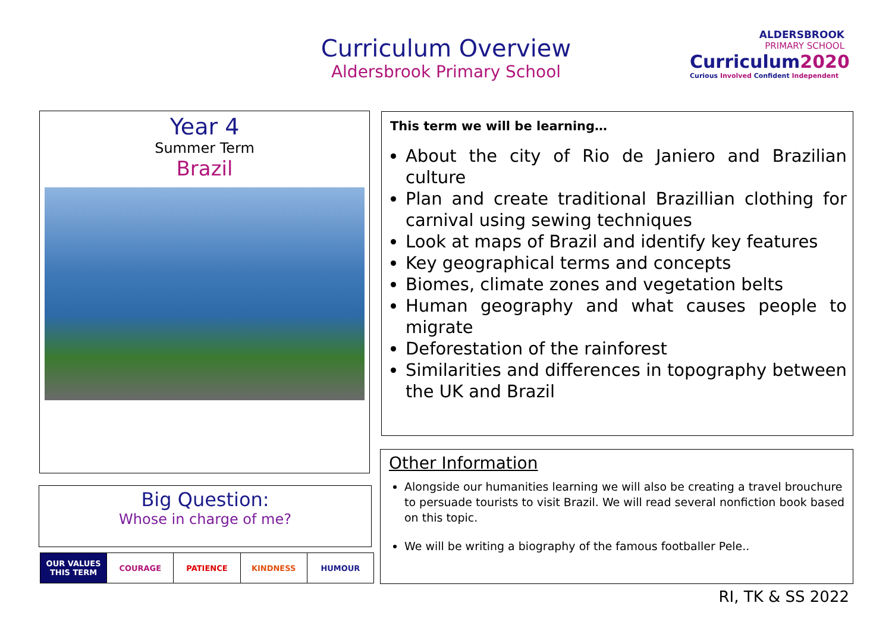Curriculum Overview
Aldersbrook Primary School
ALDERSBROOK
PRIMARY SCHOOL
Curriculum2020
Curious Involved Confident Independent
Year 4
Summer Term
Brazil
Big Question:
Whose in charge of me?
| OUR VALUES THIS TERM | COURAGE | PATIENCE | KINDNESS | HUMOUR |
This term we will be learning…
About the city of Rio de Janiero and Brazilian culture
Plan and create traditional Brazillian clothing for carnival using sewing techniques
Look at maps of Brazil and identify key features
Key geographical terms and concepts
Biomes, climate zones and vegetation belts
Human geography and what causes people to migrate
Deforestation of the rainforest
Similarities and differences in topography between the UK and Brazil
Other Information
Alongside our humanities learning we will also be creating a travel brouchure to persuade tourists to visit Brazil. We will read several nonfiction book based on this topic.
We will be writing a biography of the famous footballer Pele..
RI, TK & SS 2022